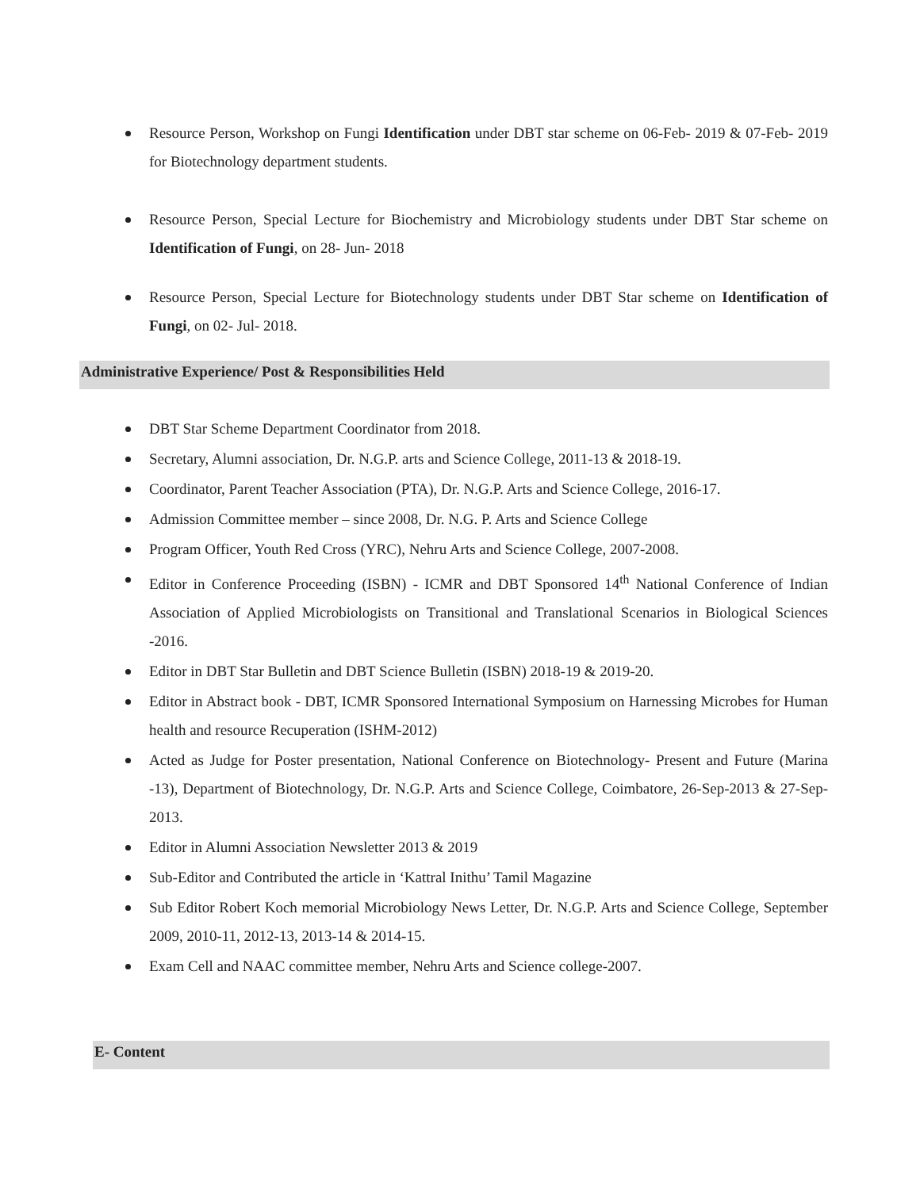Resource Person, Workshop on Fungi Identification under DBT star scheme on 06-Feb- 2019 & 07-Feb- 2019 for Biotechnology department students.
Resource Person, Special Lecture for Biochemistry and Microbiology students under DBT Star scheme on Identification of Fungi, on 28- Jun- 2018
Resource Person, Special Lecture for Biotechnology students under DBT Star scheme on Identification of Fungi, on 02- Jul- 2018.
Administrative Experience/ Post & Responsibilities Held
DBT Star Scheme Department Coordinator from 2018.
Secretary, Alumni association, Dr. N.G.P. arts and Science College, 2011-13 & 2018-19.
Coordinator, Parent Teacher Association (PTA), Dr. N.G.P. Arts and Science College, 2016-17.
Admission Committee member – since 2008, Dr. N.G. P. Arts and Science College
Program Officer, Youth Red Cross (YRC), Nehru Arts and Science College, 2007-2008.
Editor in Conference Proceeding (ISBN) - ICMR and DBT Sponsored 14<sup>th</sup> National Conference of Indian Association of Applied Microbiologists on Transitional and Translational Scenarios in Biological Sciences -2016.
Editor in DBT Star Bulletin and DBT Science Bulletin (ISBN) 2018-19 & 2019-20.
Editor in Abstract book - DBT, ICMR Sponsored International Symposium on Harnessing Microbes for Human health and resource Recuperation (ISHM-2012)
Acted as Judge for Poster presentation, National Conference on Biotechnology- Present and Future (Marina -13), Department of Biotechnology, Dr. N.G.P. Arts and Science College, Coimbatore, 26-Sep-2013 & 27-Sep-2013.
Editor in Alumni Association Newsletter 2013 & 2019
Sub-Editor and Contributed the article in ‘Kattral Inithu’ Tamil Magazine
Sub Editor Robert Koch memorial Microbiology News Letter, Dr. N.G.P. Arts and Science College, September 2009, 2010-11, 2012-13, 2013-14 & 2014-15.
Exam Cell and NAAC committee member, Nehru Arts and Science college-2007.
E- Content